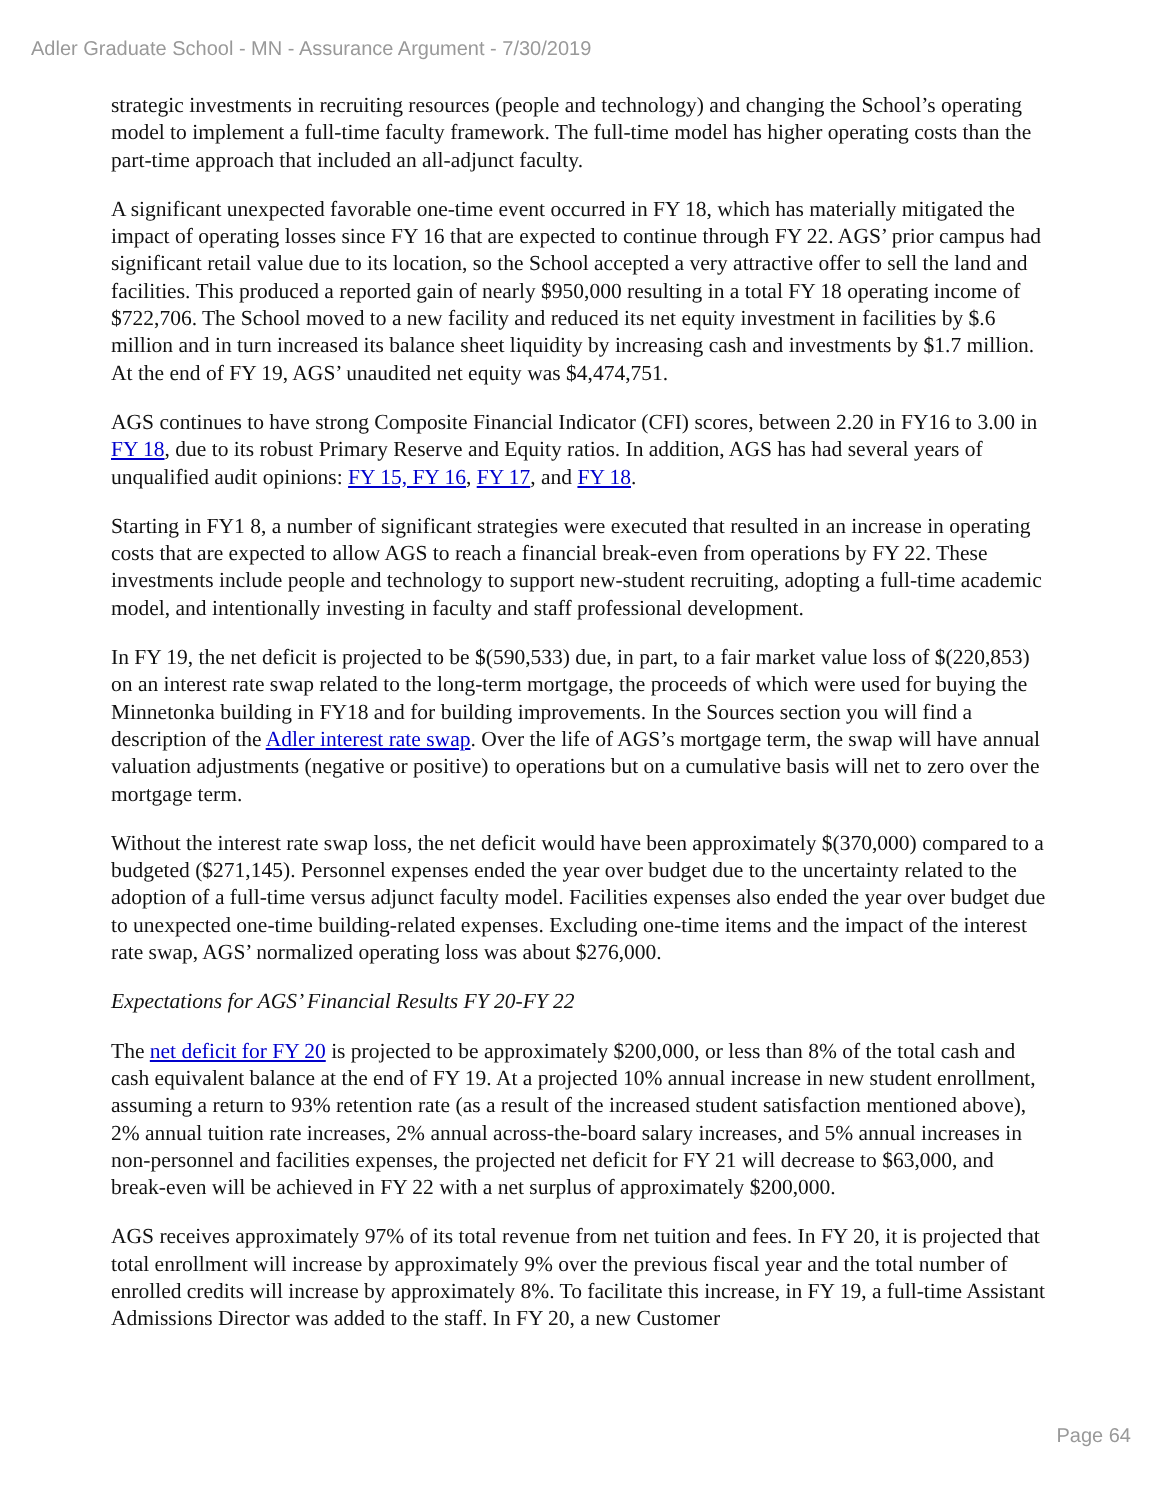Adler Graduate School - MN - Assurance Argument - 7/30/2019
strategic investments in recruiting resources (people and technology) and changing the School’s operating model to implement a full-time faculty framework. The full-time model has higher operating costs than the part-time approach that included an all-adjunct faculty.
A significant unexpected favorable one-time event occurred in FY 18, which has materially mitigated the impact of operating losses since FY 16 that are expected to continue through FY 22. AGS’ prior campus had significant retail value due to its location, so the School accepted a very attractive offer to sell the land and facilities. This produced a reported gain of nearly $950,000 resulting in a total FY 18 operating income of $722,706. The School moved to a new facility and reduced its net equity investment in facilities by $.6 million and in turn increased its balance sheet liquidity by increasing cash and investments by $1.7 million. At the end of FY 19, AGS’ unaudited net equity was $4,474,751.
AGS continues to have strong Composite Financial Indicator (CFI) scores, between 2.20 in FY16 to 3.00 in FY 18, due to its robust Primary Reserve and Equity ratios. In addition, AGS has had several years of unqualified audit opinions: FY 15, FY 16, FY 17, and FY 18.
Starting in FY1 8, a number of significant strategies were executed that resulted in an increase in operating costs that are expected to allow AGS to reach a financial break-even from operations by FY 22. These investments include people and technology to support new-student recruiting, adopting a full-time academic model, and intentionally investing in faculty and staff professional development.
In FY 19, the net deficit is projected to be $(590,533) due, in part, to a fair market value loss of $(220,853) on an interest rate swap related to the long-term mortgage, the proceeds of which were used for buying the Minnetonka building in FY18 and for building improvements. In the Sources section you will find a description of the Adler interest rate swap. Over the life of AGS’s mortgage term, the swap will have annual valuation adjustments (negative or positive) to operations but on a cumulative basis will net to zero over the mortgage term.
Without the interest rate swap loss, the net deficit would have been approximately $(370,000) compared to a budgeted ($271,145). Personnel expenses ended the year over budget due to the uncertainty related to the adoption of a full-time versus adjunct faculty model. Facilities expenses also ended the year over budget due to unexpected one-time building-related expenses. Excluding one-time items and the impact of the interest rate swap, AGS’ normalized operating loss was about $276,000.
Expectations for AGS’ Financial Results FY 20-FY 22
The net deficit for FY 20 is projected to be approximately $200,000, or less than 8% of the total cash and cash equivalent balance at the end of FY 19. At a projected 10% annual increase in new student enrollment, assuming a return to 93% retention rate (as a result of the increased student satisfaction mentioned above), 2% annual tuition rate increases, 2% annual across-the-board salary increases, and 5% annual increases in non-personnel and facilities expenses, the projected net deficit for FY 21 will decrease to $63,000, and break-even will be achieved in FY 22 with a net surplus of approximately $200,000.
AGS receives approximately 97% of its total revenue from net tuition and fees. In FY 20, it is projected that total enrollment will increase by approximately 9% over the previous fiscal year and the total number of enrolled credits will increase by approximately 8%. To facilitate this increase, in FY 19, a full-time Assistant Admissions Director was added to the staff. In FY 20, a new Customer
Page 64